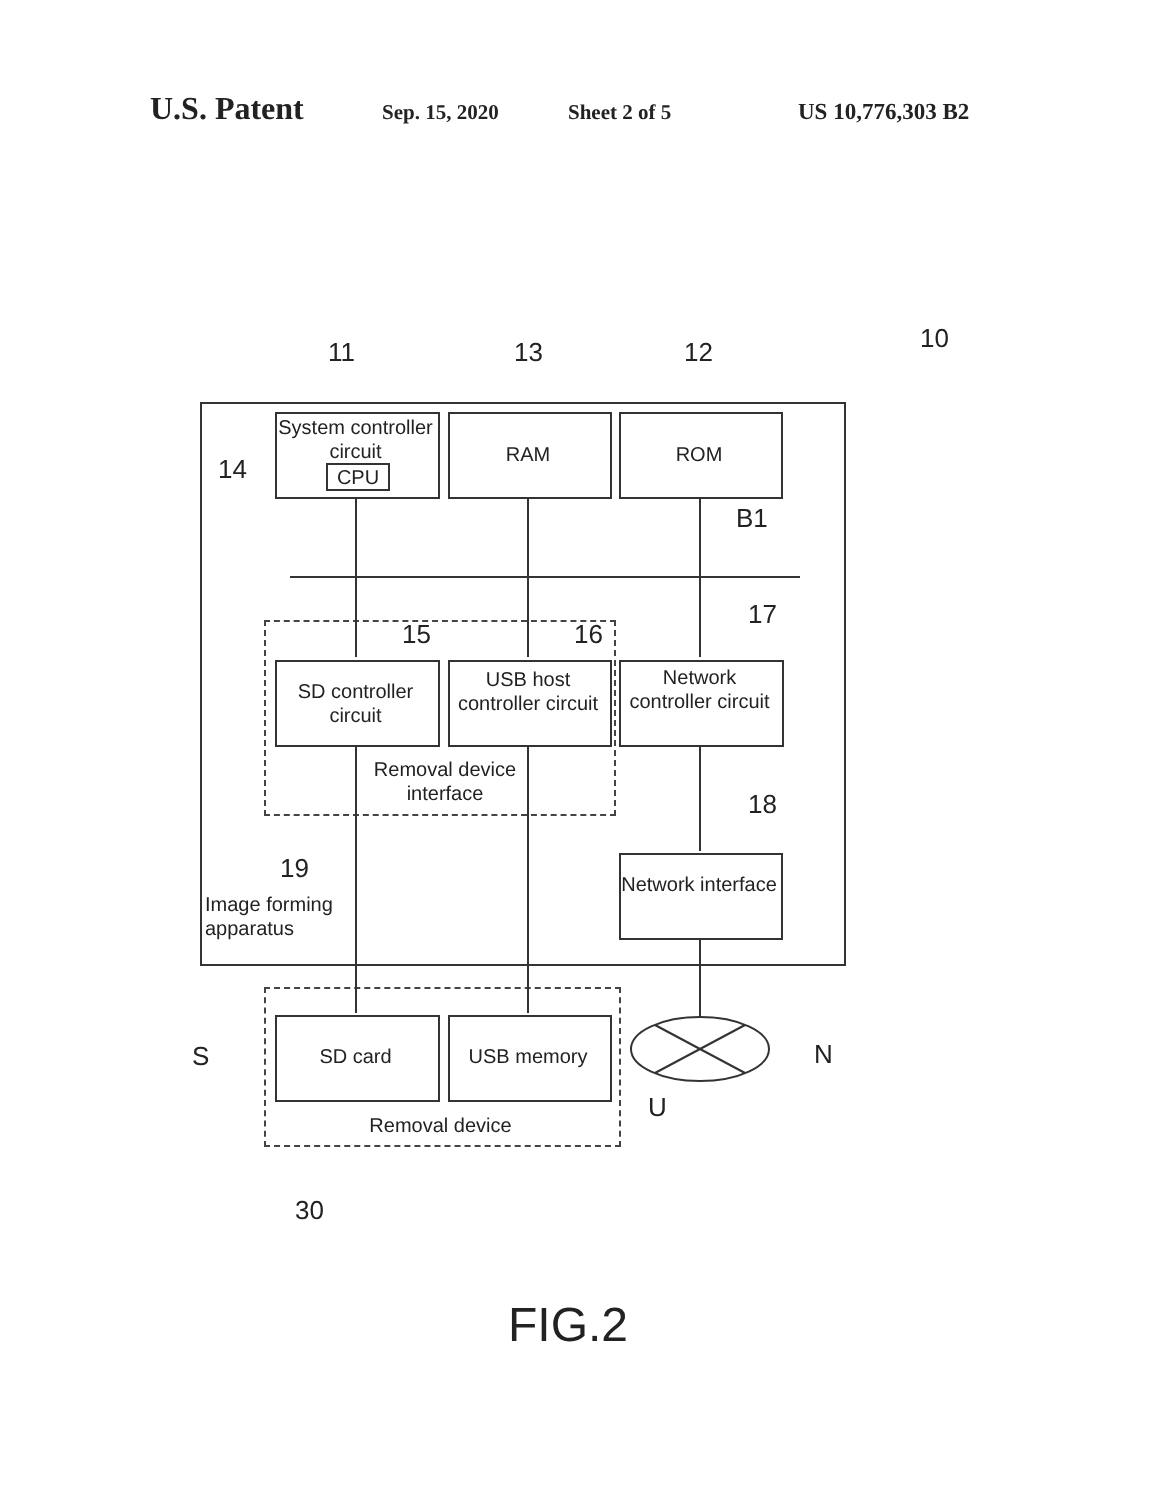U.S. Patent
Sep. 15, 2020 Sheet 2 of 5 US 10,776,303 B2
11 13 12 10
System controller circuit
14 CPU
RAM ROM
B1
15 16
17
SD controller circuit
USB host controller circuit
Network controller circuit
Removal device interface
18
19
Network interface
Image forming
apparatus
S SD card USB memory N
U
Removal device
30
FIG.2